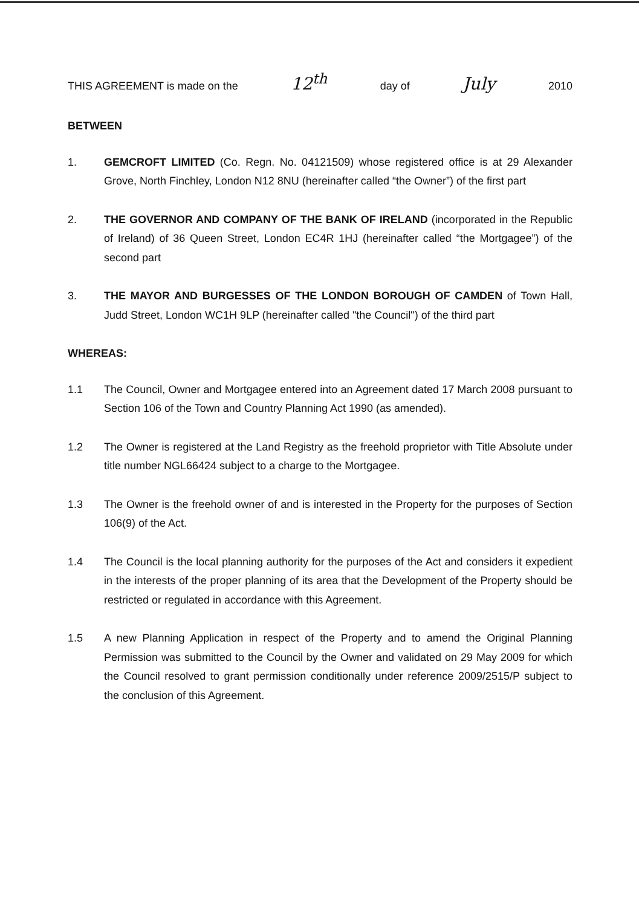THIS AGREEMENT is made on the 12<sup>th</sup> day of July 2010
BETWEEN
1. GEMCROFT LIMITED (Co. Regn. No. 04121509) whose registered office is at 29 Alexander Grove, North Finchley, London N12 8NU (hereinafter called “the Owner”) of the first part
2. THE GOVERNOR AND COMPANY OF THE BANK OF IRELAND (incorporated in the Republic of Ireland) of 36 Queen Street, London EC4R 1HJ (hereinafter called “the Mortgagee”) of the second part
3. THE MAYOR AND BURGESSES OF THE LONDON BOROUGH OF CAMDEN of Town Hall, Judd Street, London WC1H 9LP (hereinafter called "the Council") of the third part
WHEREAS:
1.1 The Council, Owner and Mortgagee entered into an Agreement dated 17 March 2008 pursuant to Section 106 of the Town and Country Planning Act 1990 (as amended).
1.2 The Owner is registered at the Land Registry as the freehold proprietor with Title Absolute under title number NGL66424 subject to a charge to the Mortgagee.
1.3 The Owner is the freehold owner of and is interested in the Property for the purposes of Section 106(9) of the Act.
1.4 The Council is the local planning authority for the purposes of the Act and considers it expedient in the interests of the proper planning of its area that the Development of the Property should be restricted or regulated in accordance with this Agreement.
1.5 A new Planning Application in respect of the Property and to amend the Original Planning Permission was submitted to the Council by the Owner and validated on 29 May 2009 for which the Council resolved to grant permission conditionally under reference 2009/2515/P subject to the conclusion of this Agreement.